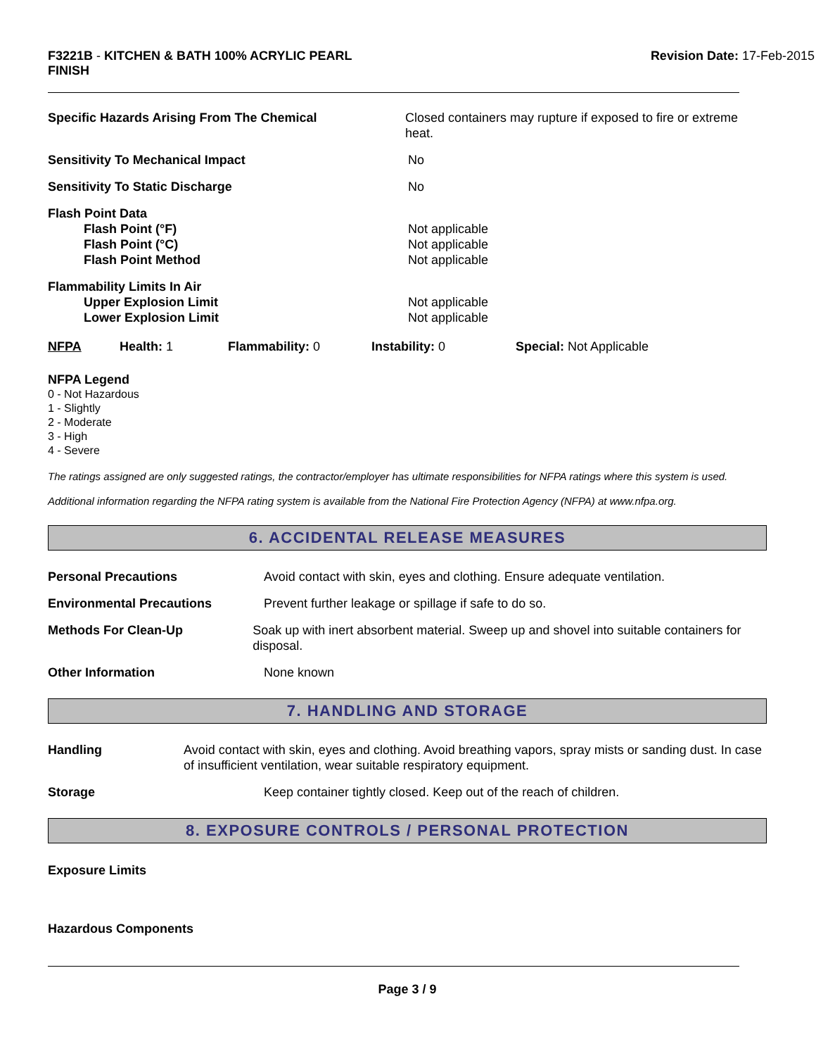F3221B - KITCHEN & BATH 100% ACRYLIC PEARL
FINISH
Revision Date: 17-Feb-2015
Specific Hazards Arising From The Chemical Closed containers may rupture if exposed to fire or extreme heat.
Sensitivity To Mechanical Impact No
Sensitivity To Static Discharge No
Flash Point Data
Flash Point (°F)
Flash Point (°C)
Flash Point Method
Not applicable
Not applicable
Not applicable
Flammability Limits In Air
Upper Explosion Limit
Lower Explosion Limit
Not applicable
Not applicable
NFPA Health: 1 Flammability: 0 Instability: 0 Special: Not Applicable
NFPA Legend
0 - Not Hazardous
1 - Slightly
2 - Moderate
3 - High
4 - Severe
The ratings assigned are only suggested ratings, the contractor/employer has ultimate responsibilities for NFPA ratings where this system is used.
Additional information regarding the NFPA rating system is available from the National Fire Protection Agency (NFPA) at www.nfpa.org.
6. ACCIDENTAL RELEASE MEASURES
Personal Precautions Avoid contact with skin, eyes and clothing. Ensure adequate ventilation.
Environmental Precautions Prevent further leakage or spillage if safe to do so.
Methods For Clean-Up Soak up with inert absorbent material. Sweep up and shovel into suitable containers for disposal.
Other Information None known
7. HANDLING AND STORAGE
Handling Avoid contact with skin, eyes and clothing. Avoid breathing vapors, spray mists or sanding dust. In case of insufficient ventilation, wear suitable respiratory equipment.
Storage Keep container tightly closed. Keep out of the reach of children.
8. EXPOSURE CONTROLS / PERSONAL PROTECTION
Exposure Limits
Hazardous Components
Page 3 / 9